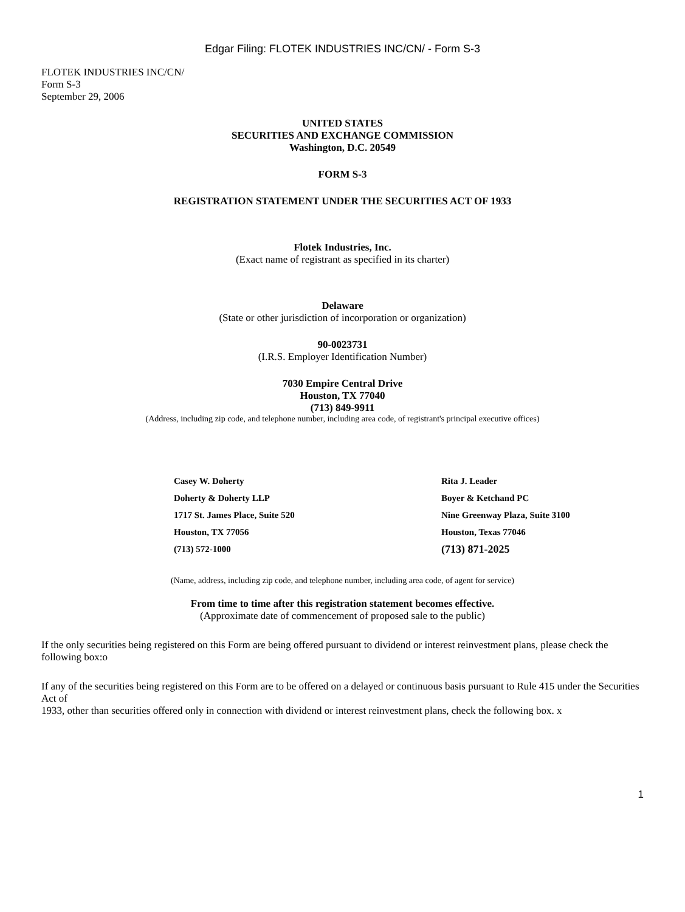Edgar Filing: FLOTEK INDUSTRIES INC/CN/ - Form S-3
FLOTEK INDUSTRIES INC/CN/
Form S-3
September 29, 2006
UNITED STATES
SECURITIES AND EXCHANGE COMMISSION
Washington, D.C. 20549
FORM S-3
REGISTRATION STATEMENT UNDER THE SECURITIES ACT OF 1933
Flotek Industries, Inc.
(Exact name of registrant as specified in its charter)
Delaware
(State or other jurisdiction of incorporation or organization)
90-0023731
(I.R.S. Employer Identification Number)
7030 Empire Central Drive
Houston, TX 77040
(713) 849-9911
(Address, including zip code, and telephone number, including area code, of registrant's principal executive offices)
| Casey W. Doherty | | Rita J. Leader |
| Doherty & Doherty LLP | | Boyer & Ketchand PC |
| 1717 St. James Place, Suite 520 | | Nine Greenway Plaza, Suite 3100 |
| Houston, TX 77056 | | Houston, Texas 77046 |
| (713) 572-1000 | | (713) 871-2025 |
(Name, address, including zip code, and telephone number, including area code, of agent for service)
From time to time after this registration statement becomes effective.
(Approximate date of commencement of proposed sale to the public)
If the only securities being registered on this Form are being offered pursuant to dividend or interest reinvestment plans, please check the following box:o
If any of the securities being registered on this Form are to be offered on a delayed or continuous basis pursuant to Rule 415 under the Securities Act of
1933, other than securities offered only in connection with dividend or interest reinvestment plans, check the following box. x
1